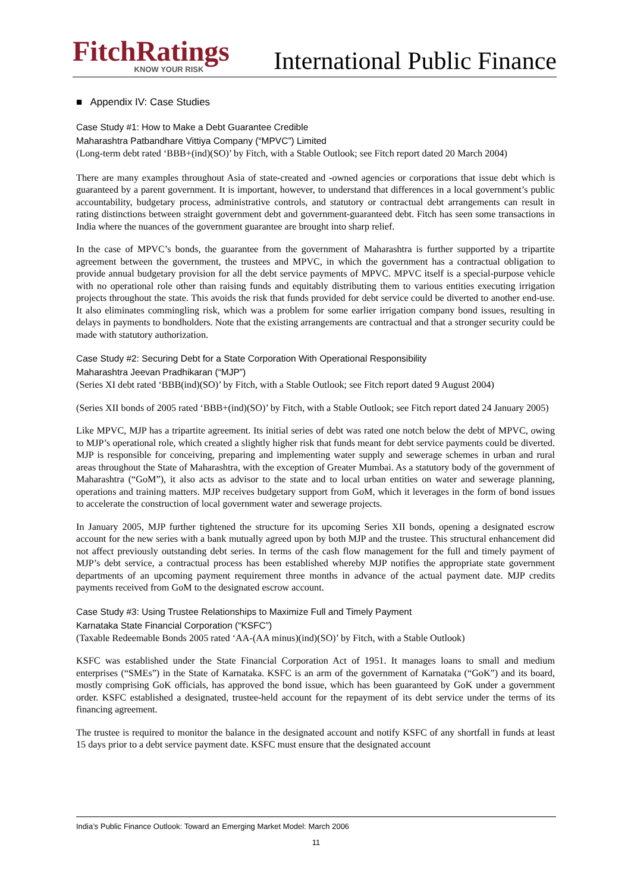FitchRatings
KNOW YOUR RISK
International Public Finance
■ Appendix IV: Case Studies
Case Study #1: How to Make a Debt Guarantee Credible
Maharashtra Patbandhare Vittiya Company (“MPVC”) Limited
(Long-term debt rated ‘BBB+(ind)(SO)’ by Fitch, with a Stable Outlook; see Fitch report dated 20 March 2004)
There are many examples throughout Asia of state-created and -owned agencies or corporations that issue debt which is guaranteed by a parent government. It is important, however, to understand that differences in a local government’s public accountability, budgetary process, administrative controls, and statutory or contractual debt arrangements can result in rating distinctions between straight government debt and government-guaranteed debt. Fitch has seen some transactions in India where the nuances of the government guarantee are brought into sharp relief.
In the case of MPVC’s bonds, the guarantee from the government of Maharashtra is further supported by a tripartite agreement between the government, the trustees and MPVC, in which the government has a contractual obligation to provide annual budgetary provision for all the debt service payments of MPVC. MPVC itself is a special-purpose vehicle with no operational role other than raising funds and equitably distributing them to various entities executing irrigation projects throughout the state. This avoids the risk that funds provided for debt service could be diverted to another end-use. It also eliminates commingling risk, which was a problem for some earlier irrigation company bond issues, resulting in delays in payments to bondholders. Note that the existing arrangements are contractual and that a stronger security could be made with statutory authorization.
Case Study #2: Securing Debt for a State Corporation With Operational Responsibility
Maharashtra Jeevan Pradhikaran (“MJP”)
(Series XI debt rated ‘BBB(ind)(SO)’ by Fitch, with a Stable Outlook; see Fitch report dated 9 August 2004)
(Series XII bonds of 2005 rated ‘BBB+(ind)(SO)’ by Fitch, with a Stable Outlook; see Fitch report dated 24 January 2005)
Like MPVC, MJP has a tripartite agreement. Its initial series of debt was rated one notch below the debt of MPVC, owing to MJP’s operational role, which created a slightly higher risk that funds meant for debt service payments could be diverted. MJP is responsible for conceiving, preparing and implementing water supply and sewerage schemes in urban and rural areas throughout the State of Maharashtra, with the exception of Greater Mumbai. As a statutory body of the government of Maharashtra (“GoM”), it also acts as advisor to the state and to local urban entities on water and sewerage planning, operations and training matters. MJP receives budgetary support from GoM, which it leverages in the form of bond issues to accelerate the construction of local government water and sewerage projects.
In January 2005, MJP further tightened the structure for its upcoming Series XII bonds, opening a designated escrow account for the new series with a bank mutually agreed upon by both MJP and the trustee. This structural enhancement did not affect previously outstanding debt series. In terms of the cash flow management for the full and timely payment of MJP’s debt service, a contractual process has been established whereby MJP notifies the appropriate state government departments of an upcoming payment requirement three months in advance of the actual payment date. MJP credits payments received from GoM to the designated escrow account.
Case Study #3: Using Trustee Relationships to Maximize Full and Timely Payment
Karnataka State Financial Corporation (“KSFC”)
(Taxable Redeemable Bonds 2005 rated ‘AA-(AA minus)(ind)(SO)’ by Fitch, with a Stable Outlook)
KSFC was established under the State Financial Corporation Act of 1951. It manages loans to small and medium enterprises (“SMEs”) in the State of Karnataka. KSFC is an arm of the government of Karnataka (“GoK”) and its board, mostly comprising GoK officials, has approved the bond issue, which has been guaranteed by GoK under a government order. KSFC established a designated, trustee-held account for the repayment of its debt service under the terms of its financing agreement.
The trustee is required to monitor the balance in the designated account and notify KSFC of any shortfall in funds at least 15 days prior to a debt service payment date. KSFC must ensure that the designated account
India’s Public Finance Outlook: Toward an Emerging Market Model: March 2006
11